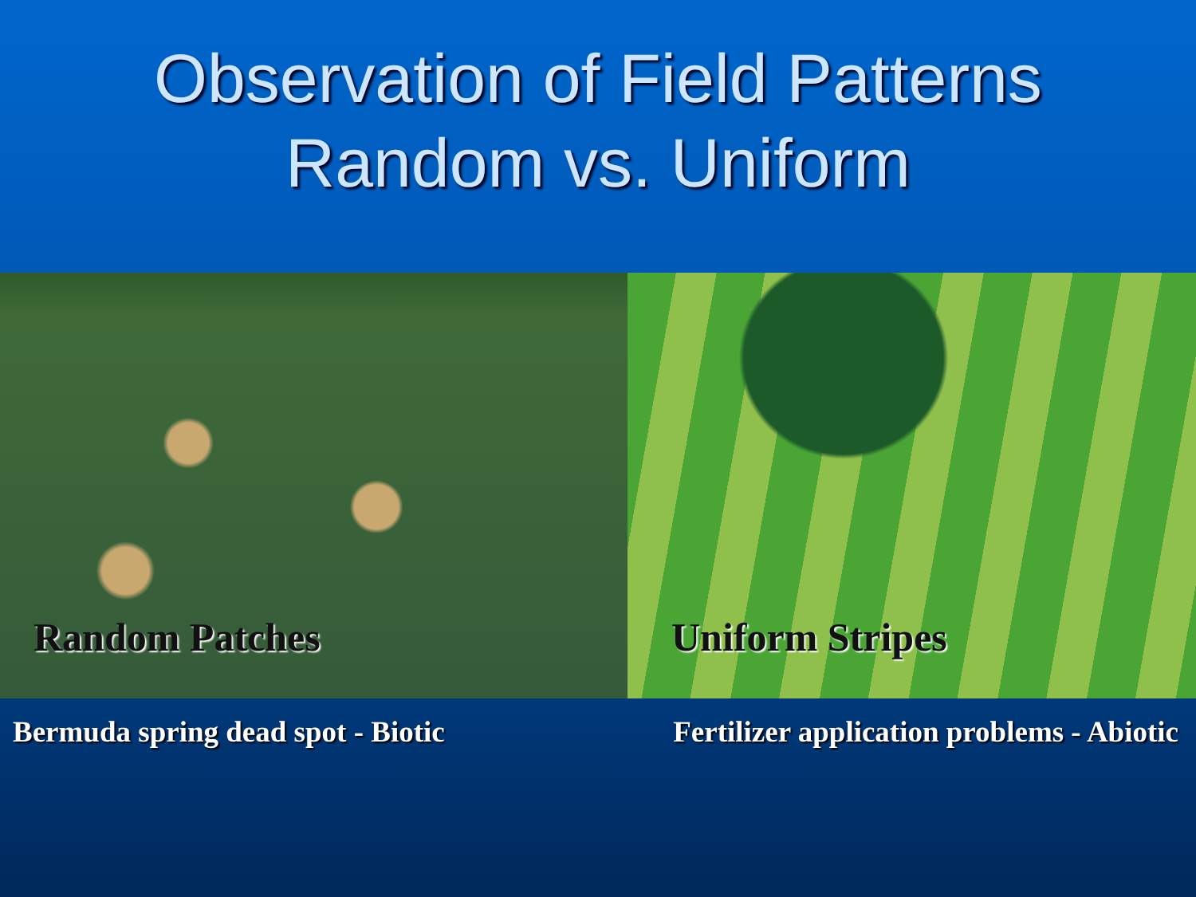Observation of Field Patterns
Random vs. Uniform
Random Patches Uniform Stripes
Bermuda spring dead spot - Biotic Fertilizer application problems - Abiotic